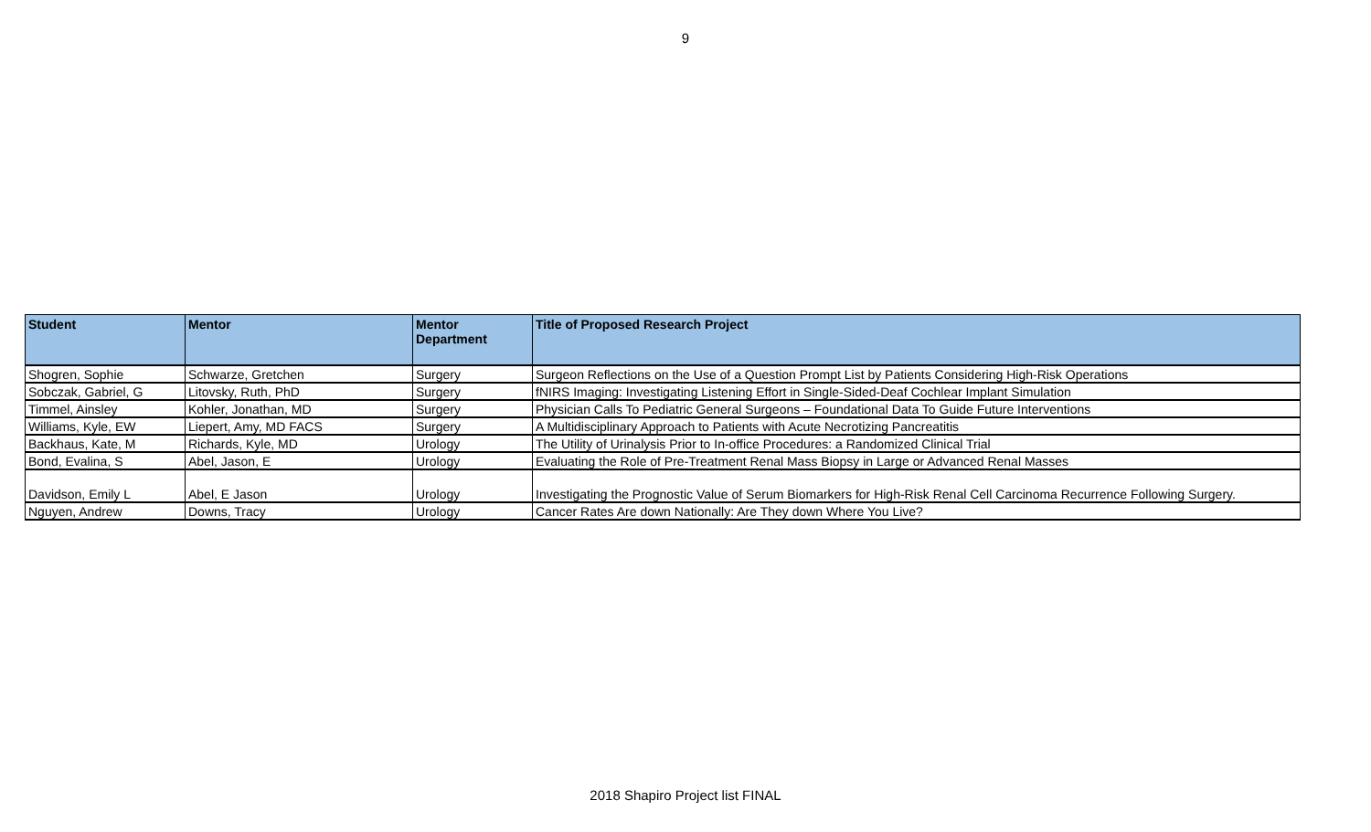9
| Student | Mentor | Mentor Department | Title of Proposed Research Project |
| --- | --- | --- | --- |
| Shogren, Sophie | Schwarze, Gretchen | Surgery | Surgeon Reflections on the Use of a Question Prompt List by Patients Considering High-Risk Operations |
| Sobczak, Gabriel, G | Litovsky, Ruth, PhD | Surgery | fNIRS Imaging: Investigating Listening Effort in Single-Sided-Deaf Cochlear Implant Simulation |
| Timmel, Ainsley | Kohler, Jonathan, MD | Surgery | Physician Calls To Pediatric General Surgeons – Foundational Data To Guide Future Interventions |
| Williams, Kyle, EW | Liepert, Amy, MD FACS | Surgery | A Multidisciplinary Approach to Patients with Acute Necrotizing Pancreatitis |
| Backhaus, Kate, M | Richards, Kyle, MD | Urology | The Utility of Urinalysis Prior to In-office Procedures: a Randomized Clinical Trial |
| Bond, Evalina, S | Abel, Jason, E | Urology | Evaluating the Role of Pre-Treatment Renal Mass Biopsy in Large or Advanced Renal Masses |
| Davidson, Emily L | Abel, E Jason | Urology | Investigating the Prognostic Value of Serum Biomarkers for High-Risk Renal Cell Carcinoma Recurrence Following Surgery. |
| Nguyen, Andrew | Downs, Tracy | Urology | Cancer Rates Are down Nationally: Are They down Where You Live? |
2018 Shapiro Project list FINAL